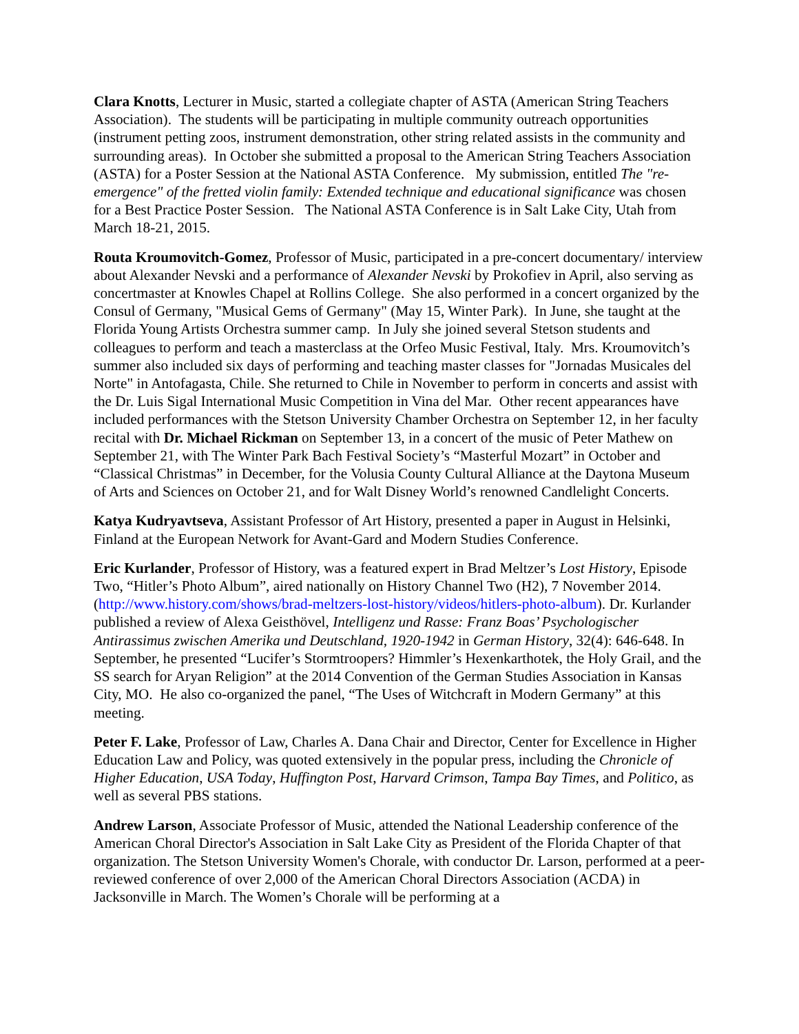Clara Knotts, Lecturer in Music, started a collegiate chapter of ASTA (American String Teachers Association). The students will be participating in multiple community outreach opportunities (instrument petting zoos, instrument demonstration, other string related assists in the community and surrounding areas). In October she submitted a proposal to the American String Teachers Association (ASTA) for a Poster Session at the National ASTA Conference. My submission, entitled The "re-emergence" of the fretted violin family: Extended technique and educational significance was chosen for a Best Practice Poster Session. The National ASTA Conference is in Salt Lake City, Utah from March 18-21, 2015.
Routa Kroumovitch-Gomez, Professor of Music, participated in a pre-concert documentary/ interview about Alexander Nevski and a performance of Alexander Nevski by Prokofiev in April, also serving as concertmaster at Knowles Chapel at Rollins College. She also performed in a concert organized by the Consul of Germany, "Musical Gems of Germany" (May 15, Winter Park). In June, she taught at the Florida Young Artists Orchestra summer camp. In July she joined several Stetson students and colleagues to perform and teach a masterclass at the Orfeo Music Festival, Italy. Mrs. Kroumovitch’s summer also included six days of performing and teaching master classes for "Jornadas Musicales del Norte" in Antofagasta, Chile. She returned to Chile in November to perform in concerts and assist with the Dr. Luis Sigal International Music Competition in Vina del Mar. Other recent appearances have included performances with the Stetson University Chamber Orchestra on September 12, in her faculty recital with Dr. Michael Rickman on September 13, in a concert of the music of Peter Mathew on September 21, with The Winter Park Bach Festival Society’s “Masterful Mozart” in October and “Classical Christmas” in December, for the Volusia County Cultural Alliance at the Daytona Museum of Arts and Sciences on October 21, and for Walt Disney World’s renowned Candlelight Concerts.
Katya Kudryavtseva, Assistant Professor of Art History, presented a paper in August in Helsinki, Finland at the European Network for Avant-Gard and Modern Studies Conference.
Eric Kurlander, Professor of History, was a featured expert in Brad Meltzer’s Lost History, Episode Two, “Hitler’s Photo Album”, aired nationally on History Channel Two (H2), 7 November 2014. (http://www.history.com/shows/brad-meltzers-lost-history/videos/hitlers-photo-album). Dr. Kurlander published a review of Alexa Geisthövel, Intelligenz und Rasse: Franz Boas’ Psychologischer Antirassimus zwischen Amerika und Deutschland, 1920-1942 in German History, 32(4): 646-648. In September, he presented “Lucifer’s Stormtroopers? Himmler’s Hexenkarthotek, the Holy Grail, and the SS search for Aryan Religion” at the 2014 Convention of the German Studies Association in Kansas City, MO. He also co-organized the panel, “The Uses of Witchcraft in Modern Germany” at this meeting.
Peter F. Lake, Professor of Law, Charles A. Dana Chair and Director, Center for Excellence in Higher Education Law and Policy, was quoted extensively in the popular press, including the Chronicle of Higher Education, USA Today, Huffington Post, Harvard Crimson, Tampa Bay Times, and Politico, as well as several PBS stations.
Andrew Larson, Associate Professor of Music, attended the National Leadership conference of the American Choral Director's Association in Salt Lake City as President of the Florida Chapter of that organization. The Stetson University Women's Chorale, with conductor Dr. Larson, performed at a peer-reviewed conference of over 2,000 of the American Choral Directors Association (ACDA) in Jacksonville in March. The Women’s Chorale will be performing at a